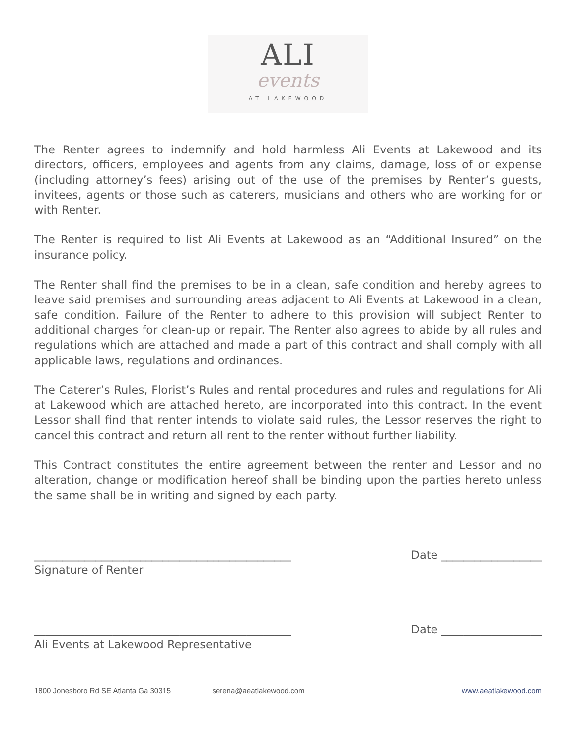ALI
events
AT LAKEWOOD
The Renter agrees to indemnify and hold harmless Ali Events at Lakewood and its directors, officers, employees and agents from any claims, damage, loss of or expense (including attorney’s fees) arising out of the use of the premises by Renter’s guests, invitees, agents or those such as caterers, musicians and others who are working for or with Renter.
The Renter is required to list Ali Events at Lakewood as an “Additional Insured” on the insurance policy.
The Renter shall find the premises to be in a clean, safe condition and hereby agrees to leave said premises and surrounding areas adjacent to Ali Events at Lakewood in a clean, safe condition. Failure of the Renter to adhere to this provision will subject Renter to additional charges for clean-up or repair. The Renter also agrees to abide by all rules and regulations which are attached and made a part of this contract and shall comply with all applicable laws, regulations and ordinances.
The Caterer’s Rules, Florist’s Rules and rental procedures and rules and regulations for Ali at Lakewood which are attached hereto, are incorporated into this contract. In the event Lessor shall find that renter intends to violate said rules, the Lessor reserves the right to cancel this contract and return all rent to the renter without further liability.
This Contract constitutes the entire agreement between the renter and Lessor and no alteration, change or modification hereof shall be binding upon the parties hereto unless the same shall be in writing and signed by each party.
______________________________________________ Date __________________
Signature of Renter
______________________________________________ Date __________________
Ali Events at Lakewood Representative
1800 Jonesboro Rd SE Atlanta Ga 30315 serena@aeatlakewood.com www.aeatlakewood.com